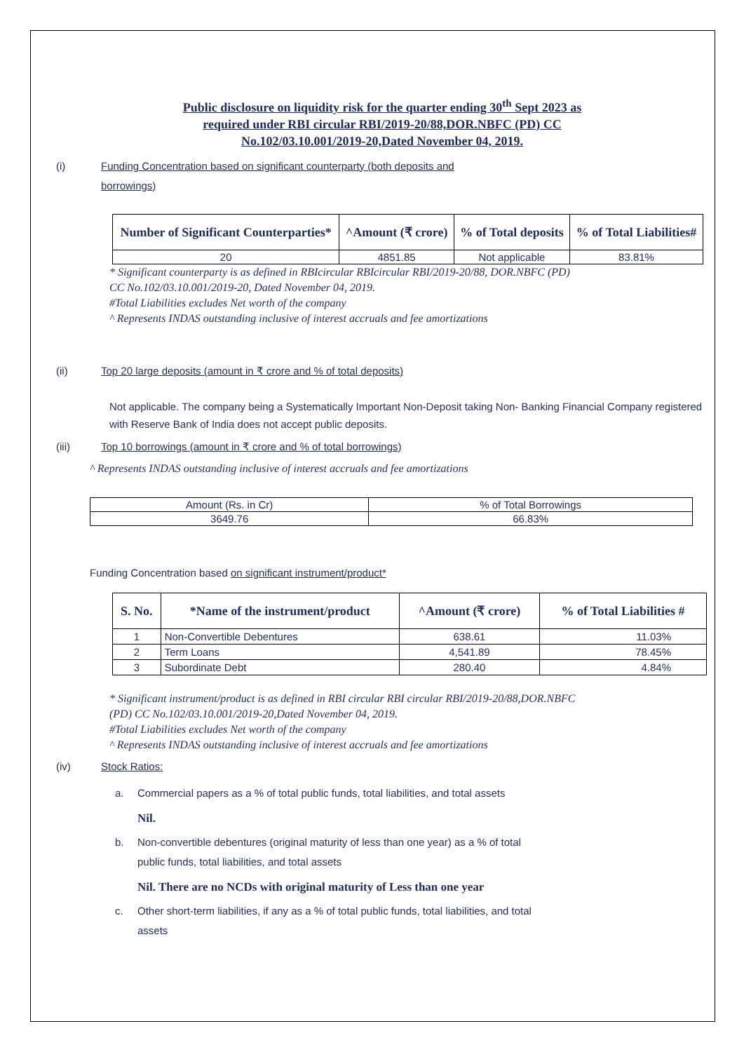Public disclosure on liquidity risk for the quarter ending 30<sup>th</sup> Sept 2023 as
required under RBI circular RBI/2019-20/88,DOR.NBFC (PD) CC
No.102/03.10.001/2019-20,Dated November 04, 2019.
(i) Funding Concentration based on significant counterparty (both deposits and
borrowings)
| Number of Significant Counterparties* | ^Amount (₹ crore) | % of Total deposits | % of Total Liabilities# |
| --- | --- | --- | --- |
| 20 | 4851.85 | Not applicable | 83.81% |
* Significant counterparty is as defined in RBIcircular RBIcircular RBI/2019-20/88, DOR.NBFC (PD)
CC No.102/03.10.001/2019-20, Dated November 04, 2019.
#Total Liabilities excludes Net worth of the company
^ Represents INDAS outstanding inclusive of interest accruals and fee amortizations
(ii) Top 20 large deposits (amount in ₹ crore and % of total deposits)
Not applicable. The company being a Systematically Important Non-Deposit taking Non- Banking Financial Company registered with Reserve Bank of India does not accept public deposits.
(iii) Top 10 borrowings (amount in ₹ crore and % of total borrowings)
^ Represents INDAS outstanding inclusive of interest accruals and fee amortizations
| Amount (Rs. in Cr) | % of Total Borrowings |
| 3649.76 | 66.83% |
Funding Concentration based on significant instrument/product*
| S. No. | *Name of the instrument/product | ^Amount (₹ crore) | % of Total Liabilities # |
| --- | --- | --- | --- |
| 1 | Non-Convertible Debentures | 638.61 | 11.03% |
| 2 | Term Loans | 4,541.89 | 78.45% |
| 3 | Subordinate Debt | 280.40 | 4.84% |
* Significant instrument/product is as defined in RBI circular RBI circular RBI/2019-20/88,DOR.NBFC
(PD) CC No.102/03.10.001/2019-20,Dated November 04, 2019.
#Total Liabilities excludes Net worth of the company
^ Represents INDAS outstanding inclusive of interest accruals and fee amortizations
(iv) Stock Ratios:
a. Commercial papers as a % of total public funds, total liabilities, and total assets
Nil.
b. Non-convertible debentures (original maturity of less than one year) as a % of total
public funds, total liabilities, and total assets
Nil. There are no NCDs with original maturity of Less than one year
c. Other short-term liabilities, if any as a % of total public funds, total liabilities, and total
assets